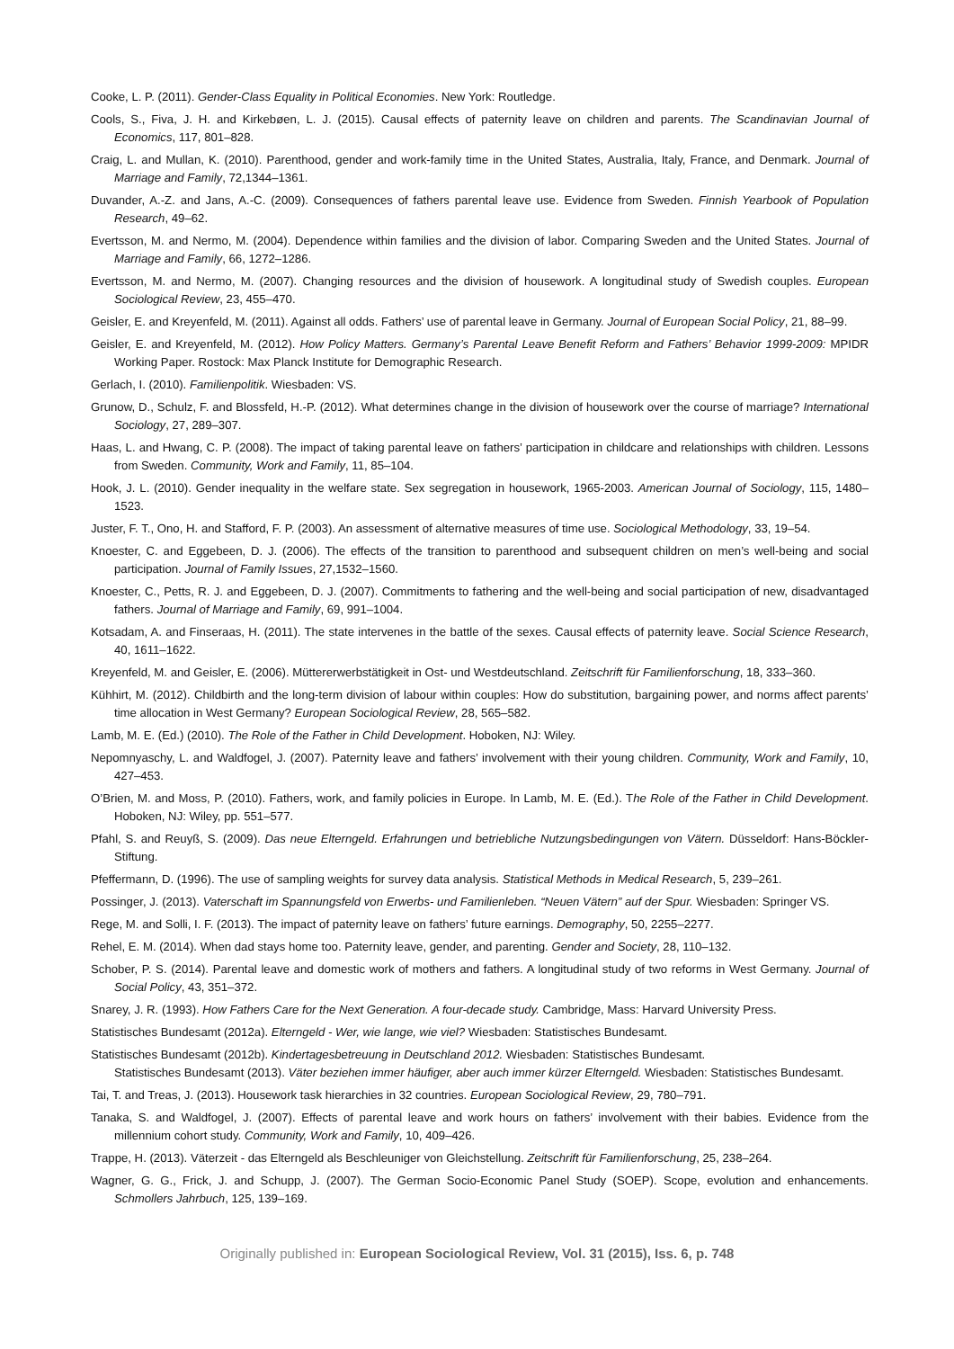Cooke, L. P. (2011). Gender-Class Equality in Political Economies. New York: Routledge.
Cools, S., Fiva, J. H. and Kirkebøen, L. J. (2015). Causal effects of paternity leave on children and parents. The Scandinavian Journal of Economics, 117, 801–828.
Craig, L. and Mullan, K. (2010). Parenthood, gender and work-family time in the United States, Australia, Italy, France, and Denmark. Journal of Marriage and Family, 72,1344–1361.
Duvander, A.-Z. and Jans, A.-C. (2009). Consequences of fathers parental leave use. Evidence from Sweden. Finnish Yearbook of Population Research, 49–62.
Evertsson, M. and Nermo, M. (2004). Dependence within families and the division of labor. Comparing Sweden and the United States. Journal of Marriage and Family, 66, 1272–1286.
Evertsson, M. and Nermo, M. (2007). Changing resources and the division of housework. A longitudinal study of Swedish couples. European Sociological Review, 23, 455–470.
Geisler, E. and Kreyenfeld, M. (2011). Against all odds. Fathers’ use of parental leave in Germany. Journal of European Social Policy, 21, 88–99.
Geisler, E. and Kreyenfeld, M. (2012). How Policy Matters. Germany’s Parental Leave Benefit Reform and Fathers’ Behavior 1999-2009: MPIDR Working Paper. Rostock: Max Planck Institute for Demographic Research.
Gerlach, I. (2010). Familienpolitik. Wiesbaden: VS.
Grunow, D., Schulz, F. and Blossfeld, H.-P. (2012). What determines change in the division of housework over the course of marriage? International Sociology, 27, 289–307.
Haas, L. and Hwang, C. P. (2008). The impact of taking parental leave on fathers’ participation in childcare and relationships with children. Lessons from Sweden. Community, Work and Family, 11, 85–104.
Hook, J. L. (2010). Gender inequality in the welfare state. Sex segregation in housework, 1965-2003. American Journal of Sociology, 115, 1480–1523.
Juster, F. T., Ono, H. and Stafford, F. P. (2003). An assessment of alternative measures of time use. Sociological Methodology, 33, 19–54.
Knoester, C. and Eggebeen, D. J. (2006). The effects of the transition to parenthood and subsequent children on men’s well-being and social participation. Journal of Family Issues, 27,1532–1560.
Knoester, C., Petts, R. J. and Eggebeen, D. J. (2007). Commitments to fathering and the well-being and social participation of new, disadvantaged fathers. Journal of Marriage and Family, 69, 991–1004.
Kotsadam, A. and Finseraas, H. (2011). The state intervenes in the battle of the sexes. Causal effects of paternity leave. Social Science Research, 40, 1611–1622.
Kreyenfeld, M. and Geisler, E. (2006). Müttererwerbstätigkeit in Ost- und Westdeutschland. Zeitschrift für Familienforschung, 18, 333–360.
Kühhirt, M. (2012). Childbirth and the long-term division of labour within couples: How do substitution, bargaining power, and norms affect parents’ time allocation in West Germany? European Sociological Review, 28, 565–582.
Lamb, M. E. (Ed.) (2010). The Role of the Father in Child Development. Hoboken, NJ: Wiley.
Nepomnyaschy, L. and Waldfogel, J. (2007). Paternity leave and fathers’ involvement with their young children. Community, Work and Family, 10, 427–453.
O’Brien, M. and Moss, P. (2010). Fathers, work, and family policies in Europe. In Lamb, M. E. (Ed.). The Role of the Father in Child Development. Hoboken, NJ: Wiley, pp. 551–577.
Pfahl, S. and Reuyß, S. (2009). Das neue Elterngeld. Erfahrungen und betriebliche Nutzungsbedingungen von Vätern. Düsseldorf: Hans-Böckler-Stiftung.
Pfeffermann, D. (1996). The use of sampling weights for survey data analysis. Statistical Methods in Medical Research, 5, 239–261.
Possinger, J. (2013). Vaterschaft im Spannungsfeld von Erwerbs- und Familienleben. “Neuen Vätern” auf der Spur. Wiesbaden: Springer VS.
Rege, M. and Solli, I. F. (2013). The impact of paternity leave on fathers’ future earnings. Demography, 50, 2255–2277.
Rehel, E. M. (2014). When dad stays home too. Paternity leave, gender, and parenting. Gender and Society, 28, 110–132.
Schober, P. S. (2014). Parental leave and domestic work of mothers and fathers. A longitudinal study of two reforms in West Germany. Journal of Social Policy, 43, 351–372.
Snarey, J. R. (1993). How Fathers Care for the Next Generation. A four-decade study. Cambridge, Mass: Harvard University Press.
Statistisches Bundesamt (2012a). Elterngeld - Wer, wie lange, wie viel? Wiesbaden: Statistisches Bundesamt.
Statistisches Bundesamt (2012b). Kindertagesbetreuung in Deutschland 2012. Wiesbaden: Statistisches Bundesamt.
Statistisches Bundesamt (2013). Väter beziehen immer häufiger, aber auch immer kürzer Elterngeld. Wiesbaden: Statistisches Bundesamt.
Tai, T. and Treas, J. (2013). Housework task hierarchies in 32 countries. European Sociological Review, 29, 780–791.
Tanaka, S. and Waldfogel, J. (2007). Effects of parental leave and work hours on fathers’ involvement with their babies. Evidence from the millennium cohort study. Community, Work and Family, 10, 409–426.
Trappe, H. (2013). Väterzeit - das Elterngeld als Beschleuniger von Gleichstellung. Zeitschrift für Familienforschung, 25, 238–264.
Wagner, G. G., Frick, J. and Schupp, J. (2007). The German Socio-Economic Panel Study (SOEP). Scope, evolution and enhancements. Schmollers Jahrbuch, 125, 139–169.
Originally published in: European Sociological Review, Vol. 31 (2015), Iss. 6, p. 748